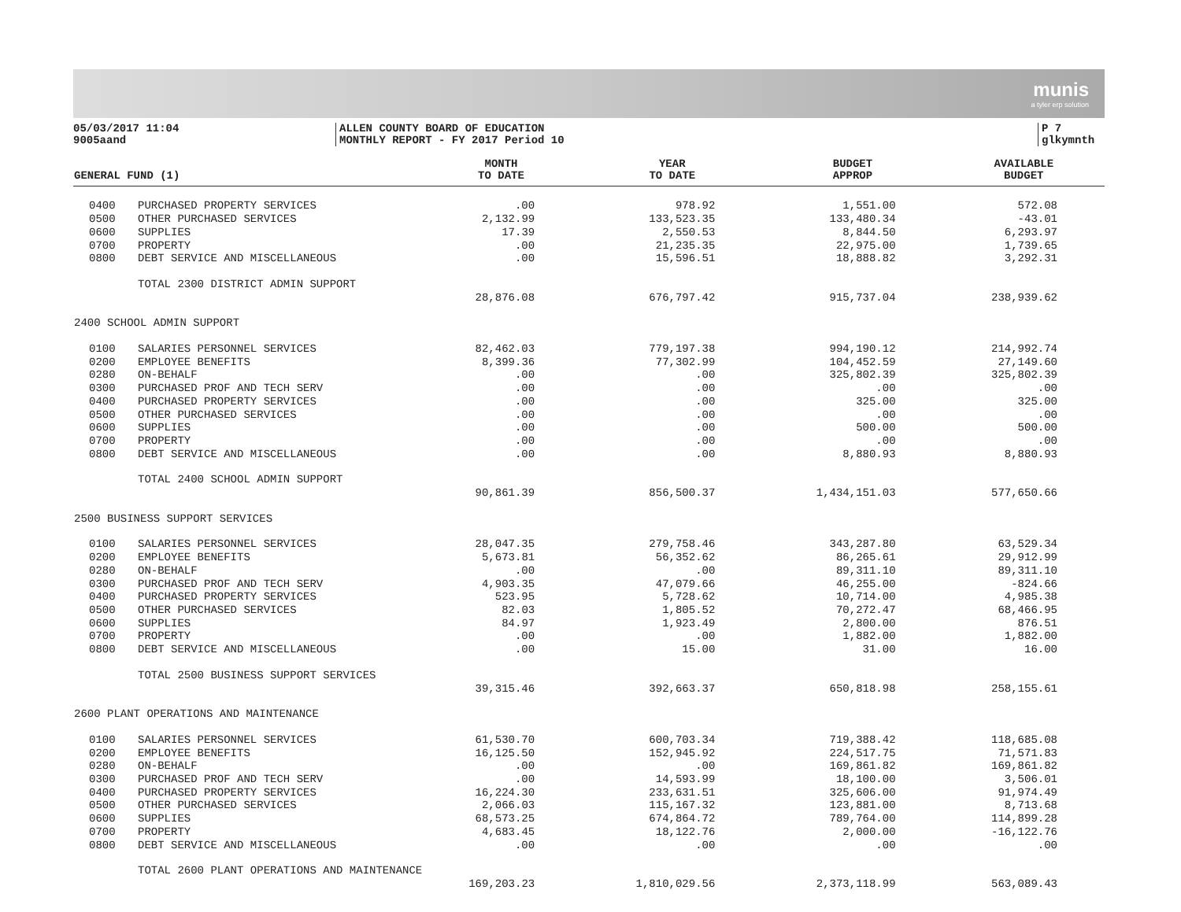munis
a tyler erp solution
05/03/2017 11:04
9005aand
ALLEN COUNTY BOARD OF EDUCATION
MONTHLY REPORT - FY 2017 Period 10
P 7
glkymnth
| GENERAL FUND (1) | | MONTH TO DATE | YEAR TO DATE | BUDGET APPROP | AVAILABLE BUDGET |
| --- | --- | --- | --- | --- | --- |
| 0400 | PURCHASED PROPERTY SERVICES | .00 | 978.92 | 1,551.00 | 572.08 |
| 0500 | OTHER PURCHASED SERVICES | 2,132.99 | 133,523.35 | 133,480.34 | -43.01 |
| 0600 | SUPPLIES | 17.39 | 2,550.53 | 8,844.50 | 6,293.97 |
| 0700 | PROPERTY | .00 | 21,235.35 | 22,975.00 | 1,739.65 |
| 0800 | DEBT SERVICE AND MISCELLANEOUS | .00 | 15,596.51 | 18,888.82 | 3,292.31 |
| | TOTAL 2300 DISTRICT ADMIN SUPPORT | | | | |
| | | 28,876.08 | 676,797.42 | 915,737.04 | 238,939.62 |
| 2400 SCHOOL ADMIN SUPPORT | | | | | |
| 0100 | SALARIES PERSONNEL SERVICES | 82,462.03 | 779,197.38 | 994,190.12 | 214,992.74 |
| 0200 | EMPLOYEE BENEFITS | 8,399.36 | 77,302.99 | 104,452.59 | 27,149.60 |
| 0280 | ON-BEHALF | .00 | .00 | 325,802.39 | 325,802.39 |
| 0300 | PURCHASED PROF AND TECH SERV | .00 | .00 | .00 | .00 |
| 0400 | PURCHASED PROPERTY SERVICES | .00 | .00 | 325.00 | 325.00 |
| 0500 | OTHER PURCHASED SERVICES | .00 | .00 | .00 | .00 |
| 0600 | SUPPLIES | .00 | .00 | 500.00 | 500.00 |
| 0700 | PROPERTY | .00 | .00 | .00 | .00 |
| 0800 | DEBT SERVICE AND MISCELLANEOUS | .00 | .00 | 8,880.93 | 8,880.93 |
| | TOTAL 2400 SCHOOL ADMIN SUPPORT | | | | |
| | | 90,861.39 | 856,500.37 | 1,434,151.03 | 577,650.66 |
| 2500 BUSINESS SUPPORT SERVICES | | | | | |
| 0100 | SALARIES PERSONNEL SERVICES | 28,047.35 | 279,758.46 | 343,287.80 | 63,529.34 |
| 0200 | EMPLOYEE BENEFITS | 5,673.81 | 56,352.62 | 86,265.61 | 29,912.99 |
| 0280 | ON-BEHALF | .00 | .00 | 89,311.10 | 89,311.10 |
| 0300 | PURCHASED PROF AND TECH SERV | 4,903.35 | 47,079.66 | 46,255.00 | -824.66 |
| 0400 | PURCHASED PROPERTY SERVICES | 523.95 | 5,728.62 | 10,714.00 | 4,985.38 |
| 0500 | OTHER PURCHASED SERVICES | 82.03 | 1,805.52 | 70,272.47 | 68,466.95 |
| 0600 | SUPPLIES | 84.97 | 1,923.49 | 2,800.00 | 876.51 |
| 0700 | PROPERTY | .00 | .00 | 1,882.00 | 1,882.00 |
| 0800 | DEBT SERVICE AND MISCELLANEOUS | .00 | 15.00 | 31.00 | 16.00 |
| | TOTAL 2500 BUSINESS SUPPORT SERVICES | | | | |
| | | 39,315.46 | 392,663.37 | 650,818.98 | 258,155.61 |
| 2600 PLANT OPERATIONS AND MAINTENANCE | | | | | |
| 0100 | SALARIES PERSONNEL SERVICES | 61,530.70 | 600,703.34 | 719,388.42 | 118,685.08 |
| 0200 | EMPLOYEE BENEFITS | 16,125.50 | 152,945.92 | 224,517.75 | 71,571.83 |
| 0280 | ON-BEHALF | .00 | .00 | 169,861.82 | 169,861.82 |
| 0300 | PURCHASED PROF AND TECH SERV | .00 | 14,593.99 | 18,100.00 | 3,506.01 |
| 0400 | PURCHASED PROPERTY SERVICES | 16,224.30 | 233,631.51 | 325,606.00 | 91,974.49 |
| 0500 | OTHER PURCHASED SERVICES | 2,066.03 | 115,167.32 | 123,881.00 | 8,713.68 |
| 0600 | SUPPLIES | 68,573.25 | 674,864.72 | 789,764.00 | 114,899.28 |
| 0700 | PROPERTY | 4,683.45 | 18,122.76 | 2,000.00 | -16,122.76 |
| 0800 | DEBT SERVICE AND MISCELLANEOUS | .00 | .00 | .00 | .00 |
| | TOTAL 2600 PLANT OPERATIONS AND MAINTENANCE | | | | |
| | | 169,203.23 | 1,810,029.56 | 2,373,118.99 | 563,089.43 |